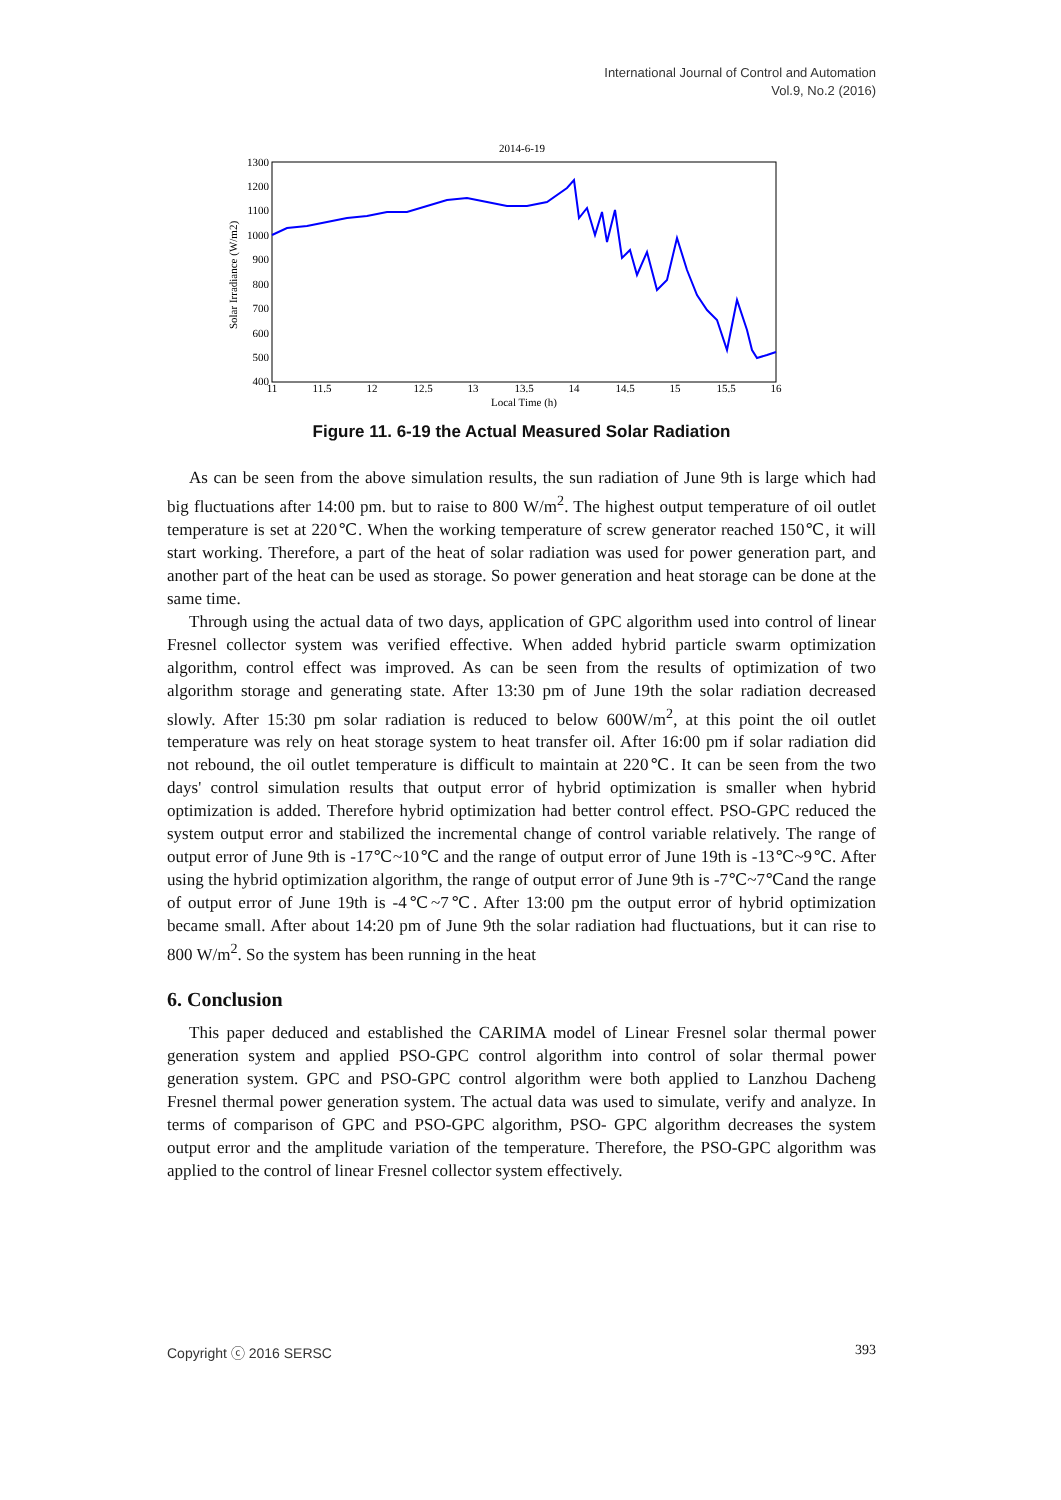International Journal of Control and Automation
Vol.9, No.2 (2016)
2014-6-19
1300
1200
1100
1000
900
800
700
600
500
400
11
11.5
12
12.5
13
13.5
14
14.5
15
15.5
16
Local Time (h)
Solar Irradiance (W/m2)
Figure 11. 6-19 the Actual Measured Solar Radiation
As can be seen from the above simulation results, the sun radiation of June 9th is large which had big fluctuations after 14:00 pm. but to raise to 800 W/m<sup>2</sup>. The highest output temperature of oil outlet temperature is set at 220℃. When the working temperature of screw generator reached 150℃, it will start working. Therefore, a part of the heat of solar radiation was used for power generation part, and another part of the heat can be used as storage. So power generation and heat storage can be done at the same time.
Through using the actual data of two days, application of GPC algorithm used into control of linear Fresnel collector system was verified effective. When added hybrid particle swarm optimization algorithm, control effect was improved. As can be seen from the results of optimization of two algorithm storage and generating state. After 13:30 pm of June 19th the solar radiation decreased slowly. After 15:30 pm solar radiation is reduced to below 600W/m<sup>2</sup>, at this point the oil outlet temperature was rely on heat storage system to heat transfer oil. After 16:00 pm if solar radiation did not rebound, the oil outlet temperature is difficult to maintain at 220℃. It can be seen from the two days' control simulation results that output error of hybrid optimization is smaller when hybrid optimization is added. Therefore hybrid optimization had better control effect. PSO-GPC reduced the system output error and stabilized the incremental change of control variable relatively. The range of output error of June 9th is -17℃~10℃ and the range of output error of June 19th is -13℃~9℃. After using the hybrid optimization algorithm, the range of output error of June 9th is -7℃~7℃and the range of output error of June 19th is -4℃~7℃. After 13:00 pm the output error of hybrid optimization became small. After about 14:20 pm of June 9th the solar radiation had fluctuations, but it can rise to 800 W/m<sup>2</sup>. So the system has been running in the heat
6. Conclusion
This paper deduced and established the CARIMA model of Linear Fresnel solar thermal power generation system and applied PSO-GPC control algorithm into control of solar thermal power generation system. GPC and PSO-GPC control algorithm were both applied to Lanzhou Dacheng Fresnel thermal power generation system. The actual data was used to simulate, verify and analyze. In terms of comparison of GPC and PSO-GPC algorithm, PSO- GPC algorithm decreases the system output error and the amplitude variation of the temperature. Therefore, the PSO-GPC algorithm was applied to the control of linear Fresnel collector system effectively.
Copyright ⓒ 2016 SERSC 393